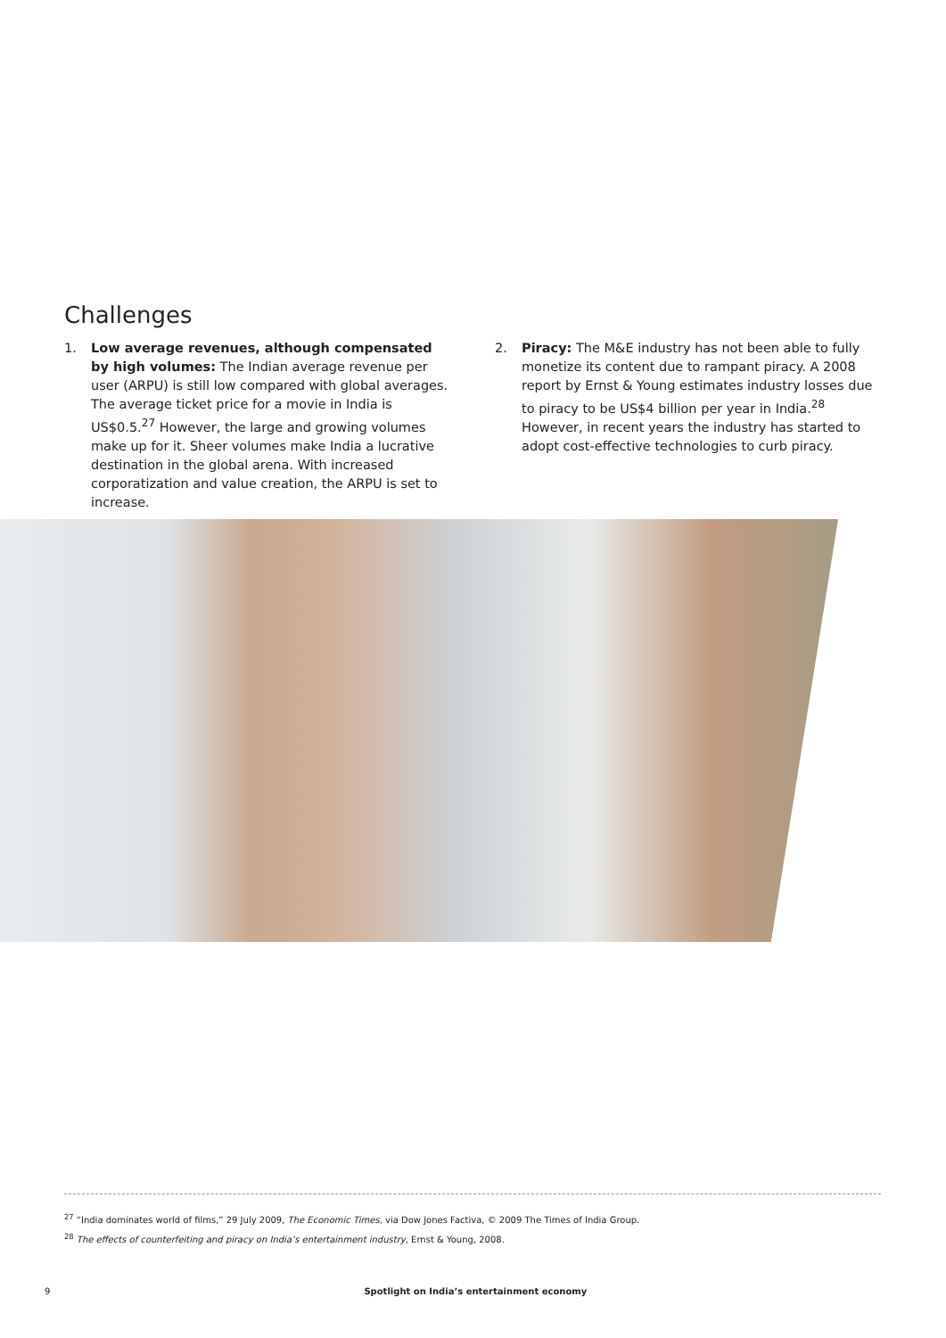Challenges
1. Low average revenues, although compensated by high volumes: The Indian average revenue per user (ARPU) is still low compared with global averages. The average ticket price for a movie in India is US$0.5.<sup>27</sup> However, the large and growing volumes make up for it. Sheer volumes make India a lucrative destination in the global arena. With increased corporatization and value creation, the ARPU is set to increase.
2. Piracy: The M&E industry has not been able to fully monetize its content due to rampant piracy. A 2008 report by Ernst & Young estimates industry losses due to piracy to be US$4 billion per year in India.<sup>28</sup> However, in recent years the industry has started to adopt cost-effective technologies to curb piracy.
<sup>27</sup> “India dominates world of films,” 29 July 2009, The Economic Times, via Dow Jones Factiva, © 2009 The Times of India Group.
<sup>28</sup> The effects of counterfeiting and piracy on India’s entertainment industry, Ernst & Young, 2008.
9 Spotlight on India’s entertainment economy